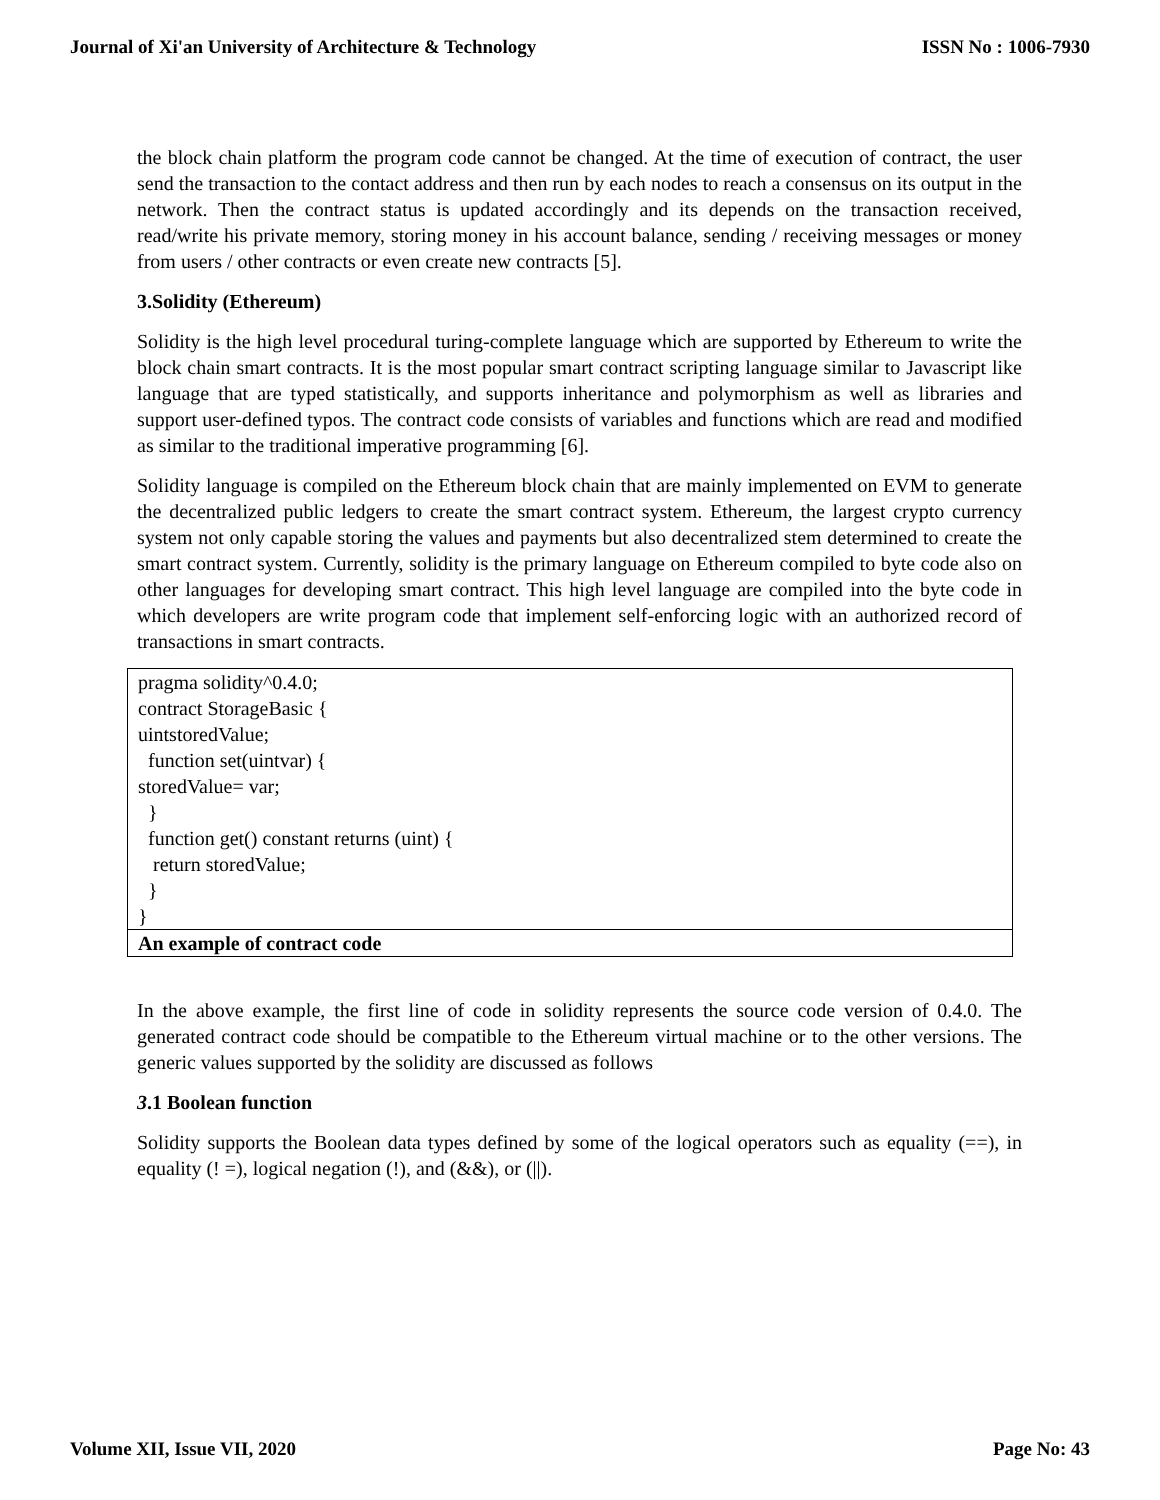Journal of Xi'an University of Architecture & Technology ISSN No : 1006-7930
the block chain platform the program code cannot be changed. At the time of execution of contract, the user send the transaction to the contact address and then run by each nodes to reach a consensus on its output in the network. Then the contract status is updated accordingly and its depends on the transaction received, read/write his private memory, storing money in his account balance, sending / receiving messages or money from users / other contracts or even create new contracts [5].
3.Solidity (Ethereum)
Solidity is the high level procedural turing-complete language which are supported by Ethereum to write the block chain smart contracts. It is the most popular smart contract scripting language similar to Javascript like language that are typed statistically, and supports inheritance and polymorphism as well as libraries and support user-defined typos. The contract code consists of variables and functions which are read and modified as similar to the traditional imperative programming [6].
Solidity language is compiled on the Ethereum block chain that are mainly implemented on EVM to generate the decentralized public ledgers to create the smart contract system. Ethereum, the largest crypto currency system not only capable storing the values and payments but also decentralized stem determined to create the smart contract system. Currently, solidity is the primary language on Ethereum compiled to byte code also on other languages for developing smart contract. This high level language are compiled into the byte code in which developers are write program code that implement self-enforcing logic with an authorized record of transactions in smart contracts.
| pragma solidity^0.4.0; contract StorageBasic { uintstoredValue; function set(uintvar) { storedValue= var; } function get() constant returns (uint) { return storedValue; } } |
| An example of contract code |
In the above example, the first line of code in solidity represents the source code version of 0.4.0. The generated contract code should be compatible to the Ethereum virtual machine or to the other versions. The generic values supported by the solidity are discussed as follows
3.1 Boolean function
Solidity supports the Boolean data types defined by some of the logical operators such as equality (==), in equality (! =), logical negation (!), and (&&), or (||).
Volume XII, Issue VII, 2020 Page No: 43